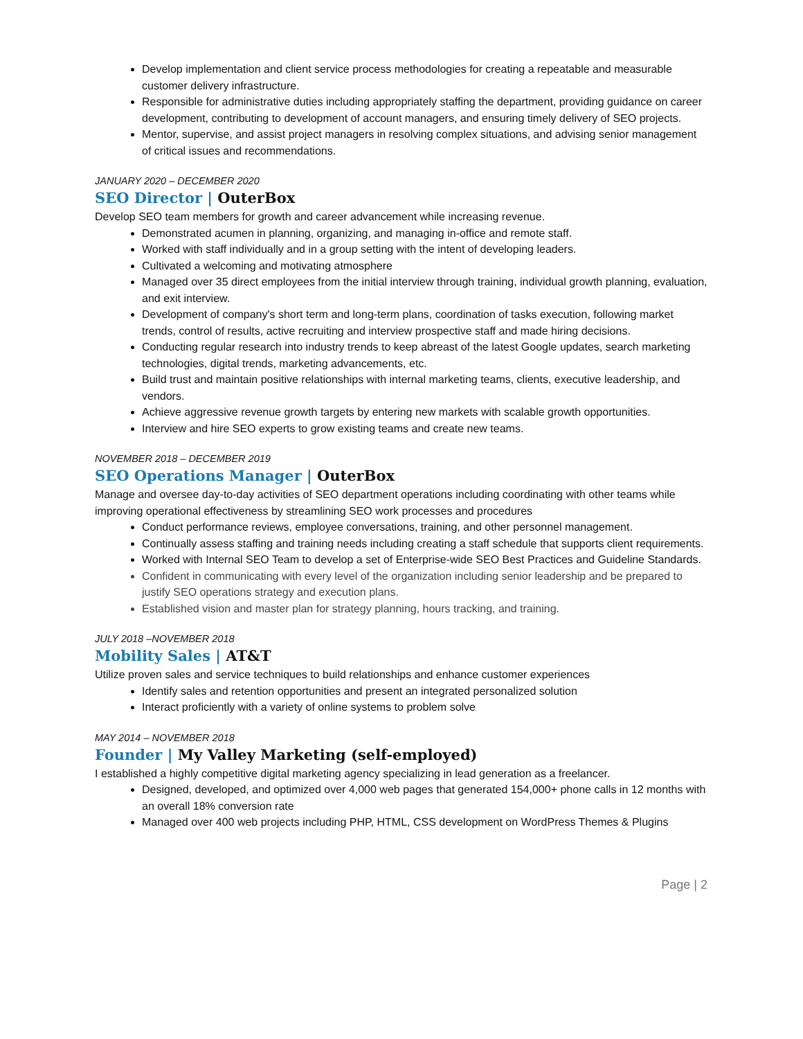Develop implementation and client service process methodologies for creating a repeatable and measurable customer delivery infrastructure.
Responsible for administrative duties including appropriately staffing the department, providing guidance on career development, contributing to development of account managers, and ensuring timely delivery of SEO projects.
Mentor, supervise, and assist project managers in resolving complex situations, and advising senior management of critical issues and recommendations.
JANUARY 2020 – DECEMBER 2020
SEO Director | OuterBox
Develop SEO team members for growth and career advancement while increasing revenue.
Demonstrated acumen in planning, organizing, and managing in-office and remote staff.
Worked with staff individually and in a group setting with the intent of developing leaders.
Cultivated a welcoming and motivating atmosphere
Managed over 35 direct employees from the initial interview through training, individual growth planning, evaluation, and exit interview.
Development of company's short term and long-term plans, coordination of tasks execution, following market trends, control of results, active recruiting and interview prospective staff and made hiring decisions.
Conducting regular research into industry trends to keep abreast of the latest Google updates, search marketing technologies, digital trends, marketing advancements, etc.
Build trust and maintain positive relationships with internal marketing teams, clients, executive leadership, and vendors.
Achieve aggressive revenue growth targets by entering new markets with scalable growth opportunities.
Interview and hire SEO experts to grow existing teams and create new teams.
NOVEMBER 2018 – DECEMBER 2019
SEO Operations Manager | OuterBox
Manage and oversee day-to-day activities of SEO department operations including coordinating with other teams while improving operational effectiveness by streamlining SEO work processes and procedures
Conduct performance reviews, employee conversations, training, and other personnel management.
Continually assess staffing and training needs including creating a staff schedule that supports client requirements.
Worked with Internal SEO Team to develop a set of Enterprise-wide SEO Best Practices and Guideline Standards.
Confident in communicating with every level of the organization including senior leadership and be prepared to justify SEO operations strategy and execution plans.
Established vision and master plan for strategy planning, hours tracking, and training.
JULY 2018 –NOVEMBER 2018
Mobility Sales | AT&T
Utilize proven sales and service techniques to build relationships and enhance customer experiences
Identify sales and retention opportunities and present an integrated personalized solution
Interact proficiently with a variety of online systems to problem solve
MAY 2014 – NOVEMBER 2018
Founder | My Valley Marketing (self-employed)
I established a highly competitive digital marketing agency specializing in lead generation as a freelancer.
Designed, developed, and optimized over 4,000 web pages that generated 154,000+ phone calls in 12 months with an overall 18% conversion rate
Managed over 400 web projects including PHP, HTML, CSS development on WordPress Themes & Plugins
Page | 2